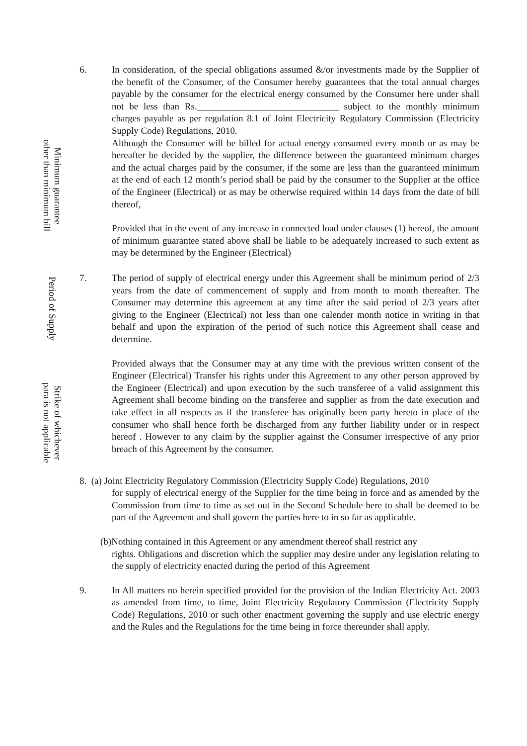Minimum guarantee
other than minimum bill
6. In consideration, of the special obligations assumed &/or investments made by the Supplier of the benefit of the Consumer, of the Consumer hereby guarantees that the total annual charges payable by the consumer for the electrical energy consumed by the Consumer here under shall not be less than Rs.______________________________ subject to the monthly minimum charges payable as per regulation 8.1 of Joint Electricity Regulatory Commission (Electricity Supply Code) Regulations, 2010.
Although the Consumer will be billed for actual energy consumed every month or as may be hereafter be decided by the supplier, the difference between the guaranteed minimum charges and the actual charges paid by the consumer, if the some are less than the guaranteed minimum at the end of each 12 month’s period shall be paid by the consumer to the Supplier at the office of the Engineer (Electrical) or as may be otherwise required within 14 days from the date of bill thereof,
Provided that in the event of any increase in connected load under clauses (1) hereof, the amount of minimum guarantee stated above shall be liable to be adequately increased to such extent as may be determined by the Engineer (Electrical)
Period of Supply
7. The period of supply of electrical energy under this Agreement shall be minimum period of 2/3 years from the date of commencement of supply and from month to month thereafter. The Consumer may determine this agreement at any time after the said period of 2/3 years after giving to the Engineer (Electrical) not less than one calender month notice in writing in that behalf and upon the expiration of the period of such notice this Agreement shall cease and determine.
Strike of whichever
para is not applicable
Provided always that the Consumer may at any time with the previous written consent of the Engineer (Electrical) Transfer his rights under this Agreement to any other person approved by the Engineer (Electrical) and upon execution by the such transferee of a valid assignment this Agreement shall become binding on the transferee and supplier as from the date execution and take effect in all respects as if the transferee has originally been party hereto in place of the consumer who shall hence forth be discharged from any further liability under or in respect hereof . However to any claim by the supplier against the Consumer irrespective of any prior breach of this Agreement by the consumer.
8. (a) Joint Electricity Regulatory Commission (Electricity Supply Code) Regulations, 2010
for supply of electrical energy of the Supplier for the time being in force and as amended by the Commission from time to time as set out in the Second Schedule here to shall be deemed to be part of the Agreement and shall govern the parties here to in so far as applicable.
(b)Nothing contained in this Agreement or any amendment thereof shall restrict any
rights. Obligations and discretion which the supplier may desire under any legislation relating to the supply of electricity enacted during the period of this Agreement
9. In All matters no herein specified provided for the provision of the Indian Electricity Act. 2003 as amended from time, to time, Joint Electricity Regulatory Commission (Electricity Supply Code) Regulations, 2010 or such other enactment governing the supply and use electric energy and the Rules and the Regulations for the time being in force thereunder shall apply.